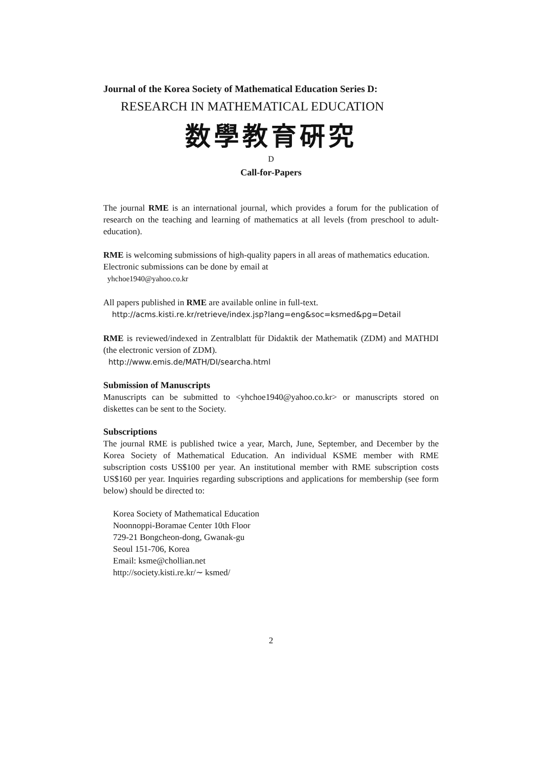Journal of the Korea Society of Mathematical Education Series D:
RESEARCH IN MATHEMATICAL EDUCATION
数學教育硏究
D
Call-for-Papers
The journal RME is an international journal, which provides a forum for the publication of research on the teaching and learning of mathematics at all levels (from preschool to adult-education).
RME is welcoming submissions of high-quality papers in all areas of mathematics education.
Electronic submissions can be done by email at
yhchoe1940@yahoo.co.kr
All papers published in RME are available online in full-text.
http://acms.kisti.re.kr/retrieve/index.jsp?lang=eng&soc=ksmed&pg=Detail
RME is reviewed/indexed in Zentralblatt für Didaktik der Mathematik (ZDM) and MATHDI (the electronic version of ZDM).
http://www.emis.de/MATH/DI/searcha.html
Submission of Manuscripts
Manuscripts can be submitted to <yhchoe1940@yahoo.co.kr> or manuscripts stored on diskettes can be sent to the Society.
Subscriptions
The journal RME is published twice a year, March, June, September, and December by the Korea Society of Mathematical Education. An individual KSME member with RME subscription costs US$100 per year. An institutional member with RME subscription costs US$160 per year. Inquiries regarding subscriptions and applications for membership (see form below) should be directed to:
Korea Society of Mathematical Education
Noonnoppi-Boramae Center 10th Floor
729-21 Bongcheon-dong, Gwanak-gu
Seoul 151-706, Korea
Email: ksme@chollian.net
http://society.kisti.re.kr/∼ ksmed/
2